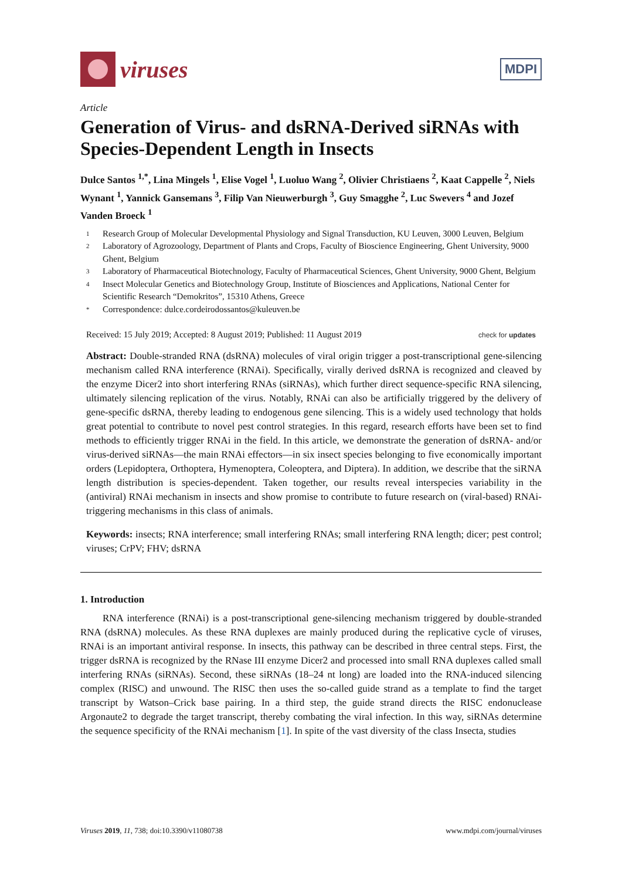viruses
MDPI
Article
Generation of Virus- and dsRNA-Derived siRNAs with Species-Dependent Length in Insects
Dulce Santos <sup>1,*</sup>, Lina Mingels <sup>1</sup>, Elise Vogel <sup>1</sup>, Luoluo Wang <sup>2</sup>, Olivier Christiaens <sup>2</sup>, Kaat Cappelle <sup>2</sup>, Niels Wynant <sup>1</sup>, Yannick Gansemans <sup>3</sup>, Filip Van Nieuwerburgh <sup>3</sup>, Guy Smagghe <sup>2</sup>, Luc Swevers <sup>4</sup> and Jozef Vanden Broeck <sup>1</sup>
1 Research Group of Molecular Developmental Physiology and Signal Transduction, KU Leuven, 3000 Leuven, Belgium
2 Laboratory of Agrozoology, Department of Plants and Crops, Faculty of Bioscience Engineering, Ghent University, 9000 Ghent, Belgium
3 Laboratory of Pharmaceutical Biotechnology, Faculty of Pharmaceutical Sciences, Ghent University, 9000 Ghent, Belgium
4 Insect Molecular Genetics and Biotechnology Group, Institute of Biosciences and Applications, National Center for Scientific Research “Demokritos”, 15310 Athens, Greece
* Correspondence: dulce.cordeirodossantos@kuleuven.be
Received: 15 July 2019; Accepted: 8 August 2019; Published: 11 August 2019 check for updates
Abstract: Double-stranded RNA (dsRNA) molecules of viral origin trigger a post-transcriptional gene-silencing mechanism called RNA interference (RNAi). Specifically, virally derived dsRNA is recognized and cleaved by the enzyme Dicer2 into short interfering RNAs (siRNAs), which further direct sequence-specific RNA silencing, ultimately silencing replication of the virus. Notably, RNAi can also be artificially triggered by the delivery of gene-specific dsRNA, thereby leading to endogenous gene silencing. This is a widely used technology that holds great potential to contribute to novel pest control strategies. In this regard, research efforts have been set to find methods to efficiently trigger RNAi in the field. In this article, we demonstrate the generation of dsRNA- and/or virus-derived siRNAs—the main RNAi effectors—in six insect species belonging to five economically important orders (Lepidoptera, Orthoptera, Hymenoptera, Coleoptera, and Diptera). In addition, we describe that the siRNA length distribution is species-dependent. Taken together, our results reveal interspecies variability in the (antiviral) RNAi mechanism in insects and show promise to contribute to future research on (viral-based) RNAi-triggering mechanisms in this class of animals.
Keywords: insects; RNA interference; small interfering RNAs; small interfering RNA length; dicer; pest control; viruses; CrPV; FHV; dsRNA
1. Introduction
RNA interference (RNAi) is a post-transcriptional gene-silencing mechanism triggered by double-stranded RNA (dsRNA) molecules. As these RNA duplexes are mainly produced during the replicative cycle of viruses, RNAi is an important antiviral response. In insects, this pathway can be described in three central steps. First, the trigger dsRNA is recognized by the RNase III enzyme Dicer2 and processed into small RNA duplexes called small interfering RNAs (siRNAs). Second, these siRNAs (18–24 nt long) are loaded into the RNA-induced silencing complex (RISC) and unwound. The RISC then uses the so-called guide strand as a template to find the target transcript by Watson–Crick base pairing. In a third step, the guide strand directs the RISC endonuclease Argonaute2 to degrade the target transcript, thereby combating the viral infection. In this way, siRNAs determine the sequence specificity of the RNAi mechanism [1]. In spite of the vast diversity of the class Insecta, studies
Viruses 2019, 11, 738; doi:10.3390/v11080738 www.mdpi.com/journal/viruses